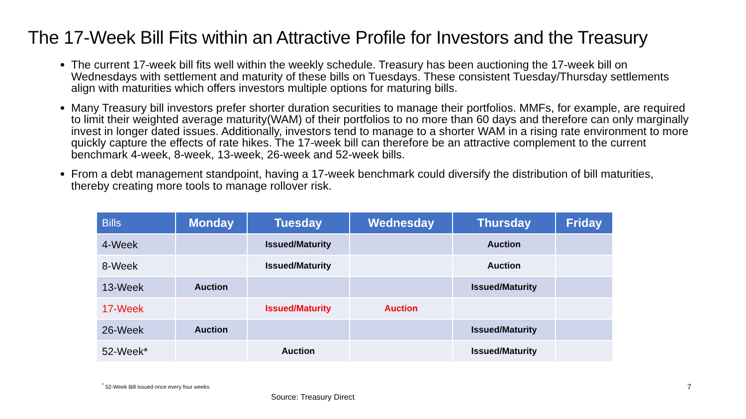The 17-Week Bill Fits within an Attractive Profile for Investors and the Treasury
The current 17-week bill fits well within the weekly schedule. Treasury has been auctioning the 17-week bill on Wednesdays with settlement and maturity of these bills on Tuesdays. These consistent Tuesday/Thursday settlements align with maturities which offers investors multiple options for maturing bills.
Many Treasury bill investors prefer shorter duration securities to manage their portfolios. MMFs, for example, are required to limit their weighted average maturity(WAM) of their portfolios to no more than 60 days and therefore can only marginally invest in longer dated issues. Additionally, investors tend to manage to a shorter WAM in a rising rate environment to more quickly capture the effects of rate hikes. The 17-week bill can therefore be an attractive complement to the current benchmark 4-week, 8-week, 13-week, 26-week and 52-week bills.
From a debt management standpoint, having a 17-week benchmark could diversify the distribution of bill maturities, thereby creating more tools to manage rollover risk.
| Bills | Monday | Tuesday | Wednesday | Thursday | Friday |
| --- | --- | --- | --- | --- | --- |
| 4-Week | | Issued/Maturity | | Auction | |
| 8-Week | | Issued/Maturity | | Auction | |
| 13-Week | Auction | | | Issued/Maturity | |
| 17-Week | | Issued/Maturity | Auction | | |
| 26-Week | Auction | | | Issued/Maturity | |
| 52-Week* | | Auction | | Issued/Maturity | |
<sup>*</sup> 52-Week Bill issued once every four weeks 7
Source: Treasury Direct